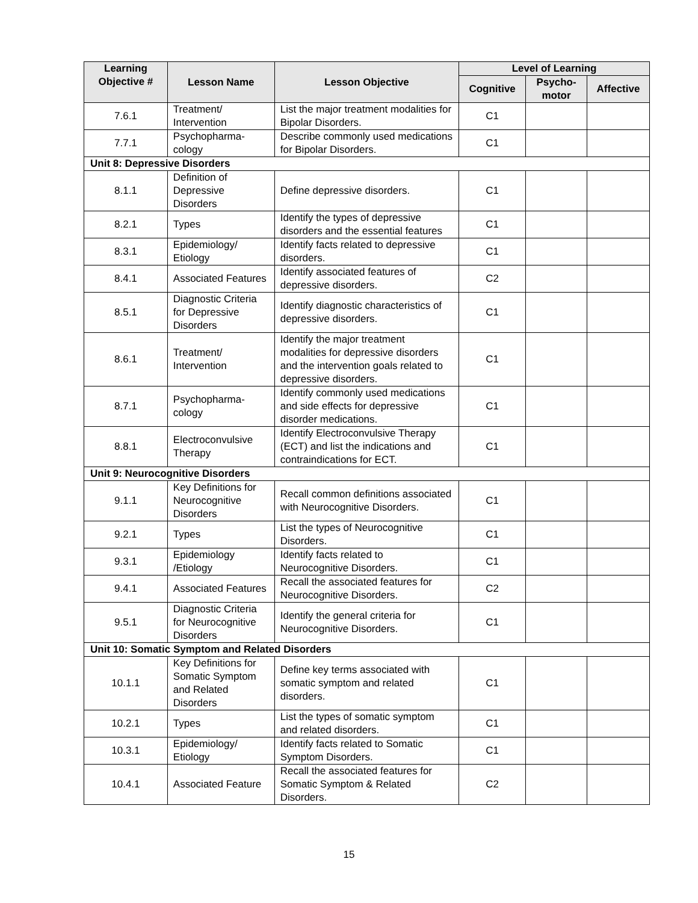| Learning Objective # | Lesson Name | Lesson Objective | Level of Learning | | |
| --- | --- | --- | --- | --- | --- |
| | | | Cognitive | Psycho- motor | Affective |
| 7.6.1 | Treatment/ Intervention | List the major treatment modalities for Bipolar Disorders. | C1 | | |
| 7.7.1 | Psychopharma- cology | Describe commonly used medications for Bipolar Disorders. | C1 | | |
| Unit 8: Depressive Disorders | | | | | |
| 8.1.1 | Definition of Depressive Disorders | Define depressive disorders. | C1 | | |
| 8.2.1 | Types | Identify the types of depressive disorders and the essential features | C1 | | |
| 8.3.1 | Epidemiology/ Etiology | Identify facts related to depressive disorders. | C1 | | |
| 8.4.1 | Associated Features | Identify associated features of depressive disorders. | C2 | | |
| 8.5.1 | Diagnostic Criteria for Depressive Disorders | Identify diagnostic characteristics of depressive disorders. | C1 | | |
| 8.6.1 | Treatment/ Intervention | Identify the major treatment modalities for depressive disorders and the intervention goals related to depressive disorders. | C1 | | |
| 8.7.1 | Psychopharma- cology | Identify commonly used medications and side effects for depressive disorder medications. | C1 | | |
| 8.8.1 | Electroconvulsive Therapy | Identify Electroconvulsive Therapy (ECT) and list the indications and contraindications for ECT. | C1 | | |
| Unit 9: Neurocognitive Disorders | | | | | |
| 9.1.1 | Key Definitions for Neurocognitive Disorders | Recall common definitions associated with Neurocognitive Disorders. | C1 | | |
| 9.2.1 | Types | List the types of Neurocognitive Disorders. | C1 | | |
| 9.3.1 | Epidemiology /Etiology | Identify facts related to Neurocognitive Disorders. | C1 | | |
| 9.4.1 | Associated Features | Recall the associated features for Neurocognitive Disorders. | C2 | | |
| 9.5.1 | Diagnostic Criteria for Neurocognitive Disorders | Identify the general criteria for Neurocognitive Disorders. | C1 | | |
| Unit 10: Somatic Symptom and Related Disorders | | | | | |
| 10.1.1 | Key Definitions for Somatic Symptom and Related Disorders | Define key terms associated with somatic symptom and related disorders. | C1 | | |
| 10.2.1 | Types | List the types of somatic symptom and related disorders. | C1 | | |
| 10.3.1 | Epidemiology/ Etiology | Identify facts related to Somatic Symptom Disorders. | C1 | | |
| 10.4.1 | Associated Feature | Recall the associated features for Somatic Symptom & Related Disorders. | C2 | | |
15